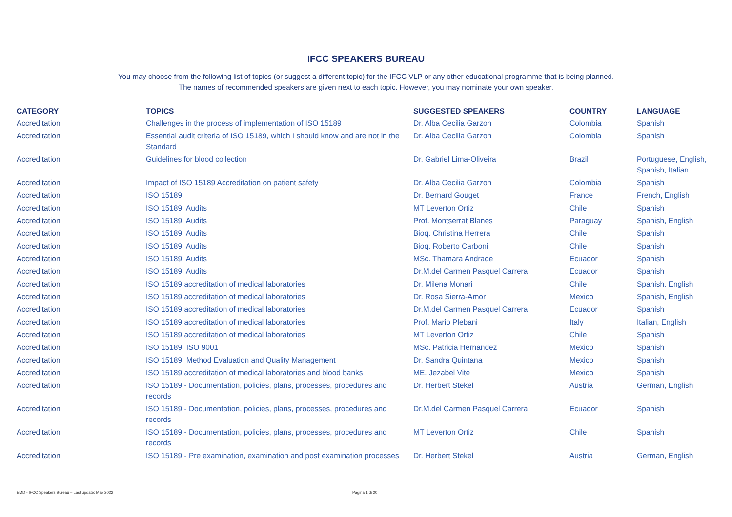IFCC SPEAKERS BUREAU
You may choose from the following list of topics (or suggest a different topic) for the IFCC VLP or any other educational programme that is being planned.
The names of recommended speakers are given next to each topic. However, you may nominate your own speaker.
| CATEGORY | TOPICS | SUGGESTED SPEAKERS | COUNTRY | LANGUAGE |
| --- | --- | --- | --- | --- |
| Accreditation | Challenges in the process of implementation of ISO 15189 | Dr. Alba Cecilia Garzon | Colombia | Spanish |
| Accreditation | Essential audit criteria of ISO 15189, which I should know and are not in the Standard | Dr. Alba Cecilia Garzon | Colombia | Spanish |
| Accreditation | Guidelines for blood collection | Dr. Gabriel Lima-Oliveira | Brazil | Portuguese, English, Spanish, Italian |
| Accreditation | Impact of ISO 15189 Accreditation on patient safety | Dr. Alba Cecilia Garzon | Colombia | Spanish |
| Accreditation | ISO 15189 | Dr. Bernard Gouget | France | French, English |
| Accreditation | ISO 15189, Audits | MT Leverton Ortiz | Chile | Spanish |
| Accreditation | ISO 15189, Audits | Prof. Montserrat Blanes | Paraguay | Spanish, English |
| Accreditation | ISO 15189, Audits | Bioq. Christina Herrera | Chile | Spanish |
| Accreditation | ISO 15189, Audits | Bioq. Roberto Carboni | Chile | Spanish |
| Accreditation | ISO 15189, Audits | MSc. Thamara Andrade | Ecuador | Spanish |
| Accreditation | ISO 15189, Audits | Dr.M.del Carmen Pasquel Carrera | Ecuador | Spanish |
| Accreditation | ISO 15189 accreditation of medical laboratories | Dr. Milena Monari | Chile | Spanish, English |
| Accreditation | ISO 15189 accreditation of medical laboratories | Dr. Rosa Sierra-Amor | Mexico | Spanish, English |
| Accreditation | ISO 15189 accreditation of medical laboratories | Dr.M.del Carmen Pasquel Carrera | Ecuador | Spanish |
| Accreditation | ISO 15189 accreditation of medical laboratories | Prof. Mario Plebani | Italy | Italian, English |
| Accreditation | ISO 15189 accreditation of medical laboratories | MT Leverton Ortiz | Chile | Spanish |
| Accreditation | ISO 15189, ISO 9001 | MSc. Patricia Hernandez | Mexico | Spanish |
| Accreditation | ISO 15189, Method Evaluation and Quality Management | Dr. Sandra Quintana | Mexico | Spanish |
| Accreditation | ISO 15189 accreditation of medical laboratories and blood banks | ME. Jezabel Vite | Mexico | Spanish |
| Accreditation | ISO 15189 - Documentation, policies, plans, processes, procedures and records | Dr. Herbert Stekel | Austria | German, English |
| Accreditation | ISO 15189 - Documentation, policies, plans, processes, procedures and records | Dr.M.del Carmen Pasquel Carrera | Ecuador | Spanish |
| Accreditation | ISO 15189 - Documentation, policies, plans, processes, procedures and records | MT Leverton Ortiz | Chile | Spanish |
| Accreditation | ISO 15189 - Pre examination, examination and post examination processes | Dr. Herbert Stekel | Austria | German, English |
EMD - IFCC Speakers Bureau – Last update: May 2022
Pagina 1 di 20